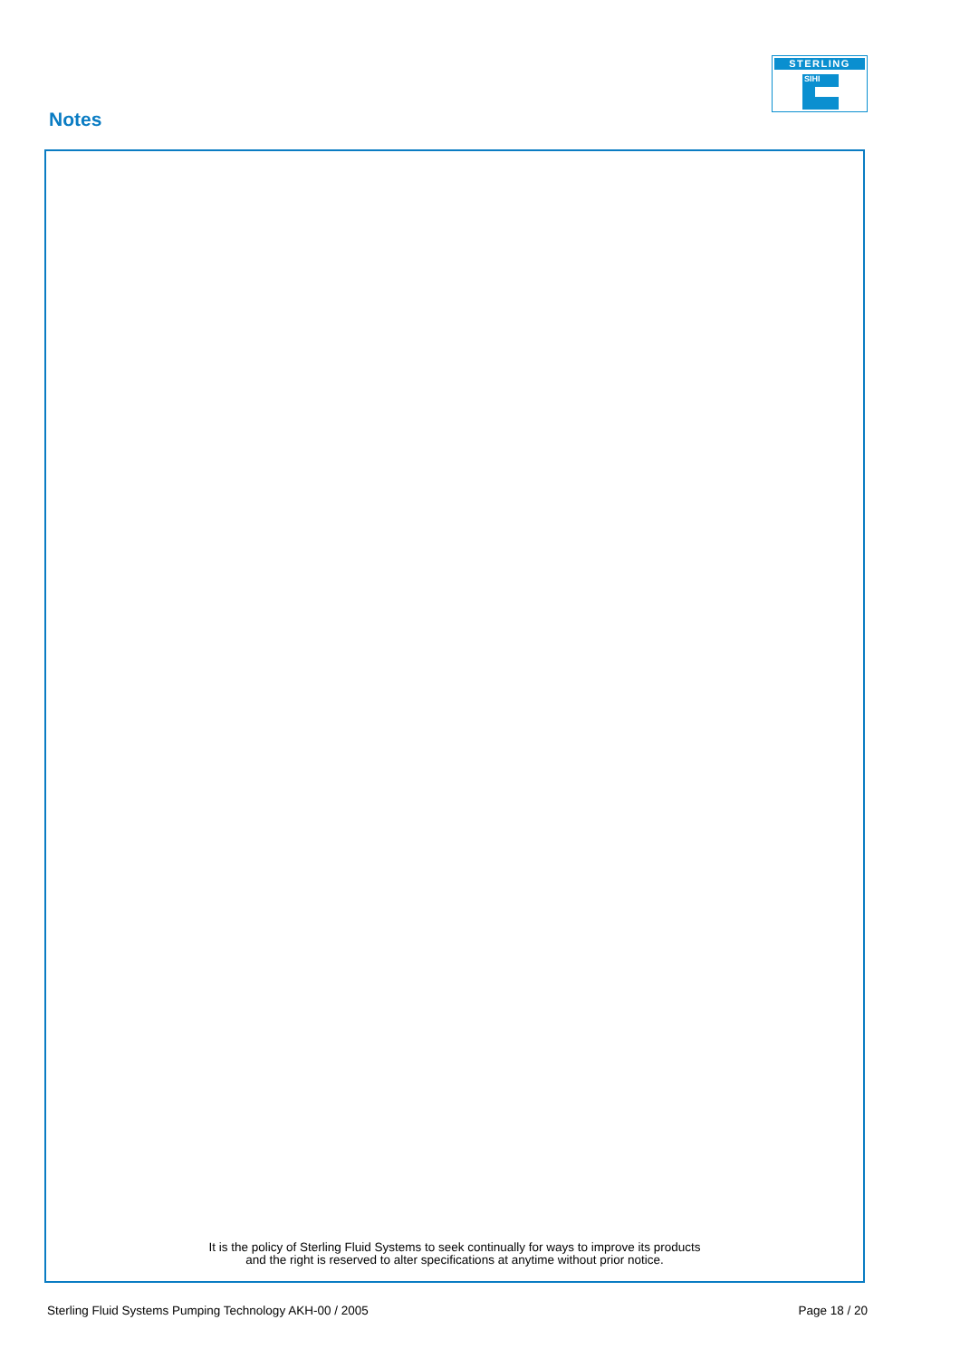STERLING
SIHI
Notes
It is the policy of Sterling Fluid Systems to seek continually for ways to improve its products
and the right is reserved to alter specifications at anytime without prior notice.
Sterling Fluid Systems Pumping Technology AKH-00 / 2005 Page 18 / 20